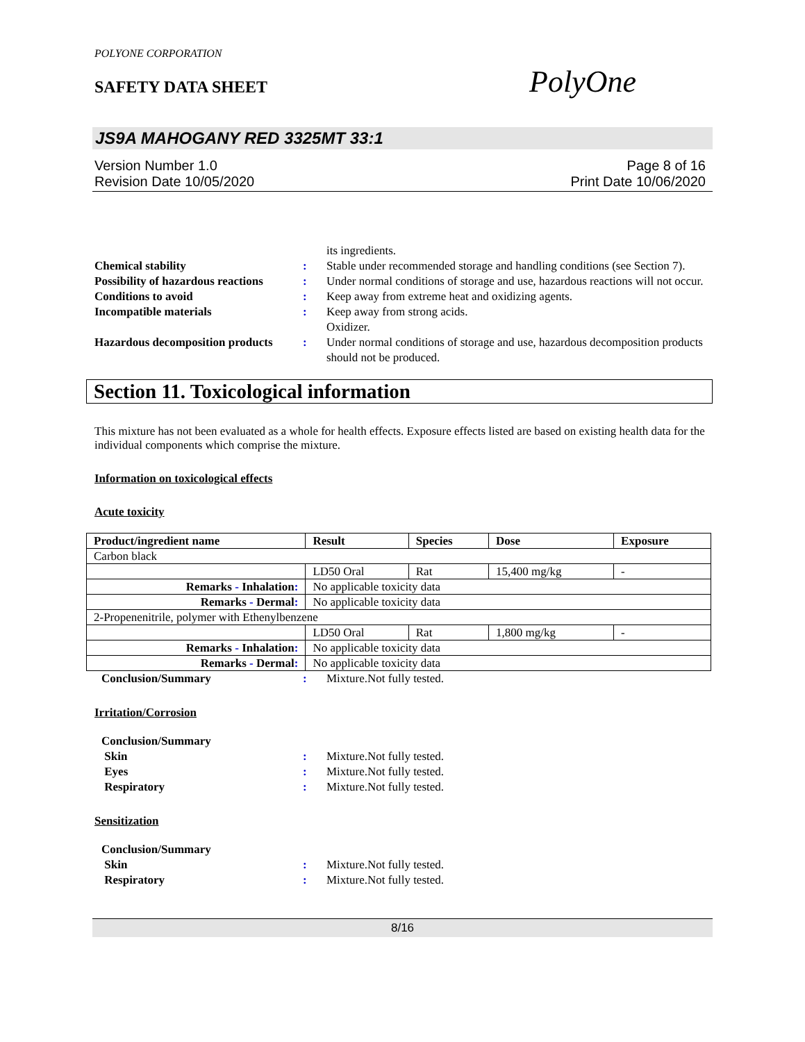POLYONE CORPORATION
SAFETY DATA SHEET PolyOne
JS9A MAHOGANY RED 3325MT 33:1
Version Number 1.0
Revision Date 10/05/2020
Page 8 of 16
Print Date 10/06/2020
its ingredients.
Chemical stability
:
Stable under recommended storage and handling conditions (see Section 7).
Possibility of hazardous reactions
:
Under normal conditions of storage and use, hazardous reactions will not occur.
Conditions to avoid
:
Keep away from extreme heat and oxidizing agents.
Incompatible materials
:
Keep away from strong acids.
Oxidizer.
Hazardous decomposition products
:
Under normal conditions of storage and use, hazardous decomposition products should not be produced.
Section 11. Toxicological information
This mixture has not been evaluated as a whole for health effects. Exposure effects listed are based on existing health data for the individual components which comprise the mixture.
Information on toxicological effects
Acute toxicity
| Product/ingredient name | Result | Species | Dose | Exposure |
| --- | --- | --- | --- | --- |
| Carbon black | | | | |
| | LD50 Oral | Rat | 15,400 mg/kg | - |
| Remarks - Inhalation : | No applicable toxicity data | | | |
| Remarks - Dermal : | No applicable toxicity data | | | |
| 2-Propenenitrile, polymer with Ethenylbenzene | | | | |
| | LD50 Oral | Rat | 1,800 mg/kg | - |
| Remarks - Inhalation : | No applicable toxicity data | | | |
| Remarks - Dermal : | No applicable toxicity data | | | |
Conclusion/Summary
:
Mixture.Not fully tested.
Irritation/Corrosion
Conclusion/Summary
Skin
:
Mixture.Not fully tested.
Eyes
:
Mixture.Not fully tested.
Respiratory
:
Mixture.Not fully tested.
Sensitization
Conclusion/Summary
Skin
:
Mixture.Not fully tested.
Respiratory
:
Mixture.Not fully tested.
8/16